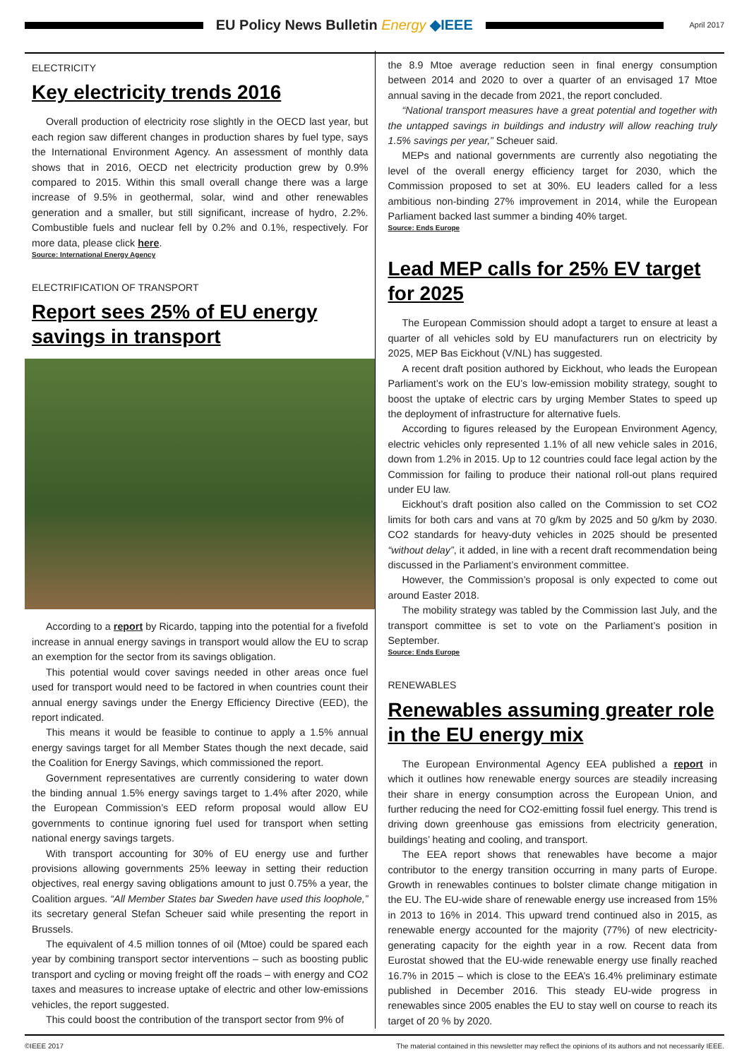EU Policy News Bulletin Energy ◆IEEE
April 2017
ELECTRICITY
Key electricity trends 2016
Overall production of electricity rose slightly in the OECD last year, but each region saw different changes in production shares by fuel type, says the International Environment Agency. An assessment of monthly data shows that in 2016, OECD net electricity production grew by 0.9% compared to 2015. Within this small overall change there was a large increase of 9.5% in geothermal, solar, wind and other renewables generation and a smaller, but still significant, increase of hydro, 2.2%. Combustible fuels and nuclear fell by 0.2% and 0.1%, respectively. For more data, please click here.
Source: International Energy Agency
ELECTRIFICATION OF TRANSPORT
Report sees 25% of EU energy savings in transport
According to a report by Ricardo, tapping into the potential for a fivefold increase in annual energy savings in transport would allow the EU to scrap an exemption for the sector from its savings obligation.
This potential would cover savings needed in other areas once fuel used for transport would need to be factored in when countries count their annual energy savings under the Energy Efficiency Directive (EED), the report indicated.
This means it would be feasible to continue to apply a 1.5% annual energy savings target for all Member States though the next decade, said the Coalition for Energy Savings, which commissioned the report.
Government representatives are currently considering to water down the binding annual 1.5% energy savings target to 1.4% after 2020, while the European Commission’s EED reform proposal would allow EU governments to continue ignoring fuel used for transport when setting national energy savings targets.
With transport accounting for 30% of EU energy use and further provisions allowing governments 25% leeway in setting their reduction objectives, real energy saving obligations amount to just 0.75% a year, the Coalition argues. “All Member States bar Sweden have used this loophole,” its secretary general Stefan Scheuer said while presenting the report in Brussels.
The equivalent of 4.5 million tonnes of oil (Mtoe) could be spared each year by combining transport sector interventions – such as boosting public transport and cycling or moving freight off the roads – with energy and CO2 taxes and measures to increase uptake of electric and other low-emissions vehicles, the report suggested.
This could boost the contribution of the transport sector from 9% of
the 8.9 Mtoe average reduction seen in final energy consumption between 2014 and 2020 to over a quarter of an envisaged 17 Mtoe annual saving in the decade from 2021, the report concluded.
“National transport measures have a great potential and together with the untapped savings in buildings and industry will allow reaching truly 1.5% savings per year,” Scheuer said.
MEPs and national governments are currently also negotiating the level of the overall energy efficiency target for 2030, which the Commission proposed to set at 30%. EU leaders called for a less ambitious non-binding 27% improvement in 2014, while the European Parliament backed last summer a binding 40% target.
Source: Ends Europe
Lead MEP calls for 25% EV target for 2025
The European Commission should adopt a target to ensure at least a quarter of all vehicles sold by EU manufacturers run on electricity by 2025, MEP Bas Eickhout (V/NL) has suggested.
A recent draft position authored by Eickhout, who leads the European Parliament’s work on the EU’s low-emission mobility strategy, sought to boost the uptake of electric cars by urging Member States to speed up the deployment of infrastructure for alternative fuels.
According to figures released by the European Environment Agency, electric vehicles only represented 1.1% of all new vehicle sales in 2016, down from 1.2% in 2015. Up to 12 countries could face legal action by the Commission for failing to produce their national roll-out plans required under EU law.
Eickhout’s draft position also called on the Commission to set CO2 limits for both cars and vans at 70 g/km by 2025 and 50 g/km by 2030. CO2 standards for heavy-duty vehicles in 2025 should be presented “without delay”, it added, in line with a recent draft recommendation being discussed in the Parliament’s environment committee.
However, the Commission’s proposal is only expected to come out around Easter 2018.
The mobility strategy was tabled by the Commission last July, and the transport committee is set to vote on the Parliament’s position in September.
Source: Ends Europe
RENEWABLES
Renewables assuming greater role in the EU energy mix
The European Environmental Agency EEA published a report in which it outlines how renewable energy sources are steadily increasing their share in energy consumption across the European Union, and further reducing the need for CO2-emitting fossil fuel energy. This trend is driving down greenhouse gas emissions from electricity generation, buildings’ heating and cooling, and transport.
The EEA report shows that renewables have become a major contributor to the energy transition occurring in many parts of Europe. Growth in renewables continues to bolster climate change mitigation in the EU. The EU-wide share of renewable energy use increased from 15% in 2013 to 16% in 2014. This upward trend continued also in 2015, as renewable energy accounted for the majority (77%) of new electricity-generating capacity for the eighth year in a row. Recent data from Eurostat showed that the EU-wide renewable energy use finally reached 16.7% in 2015 – which is close to the EEA’s 16.4% preliminary estimate published in December 2016. This steady EU-wide progress in renewables since 2005 enables the EU to stay well on course to reach its target of 20 % by 2020.
©IEEE 2017 The material contained in this newsletter may reflect the opinions of its authors and not necessarily IEEE.